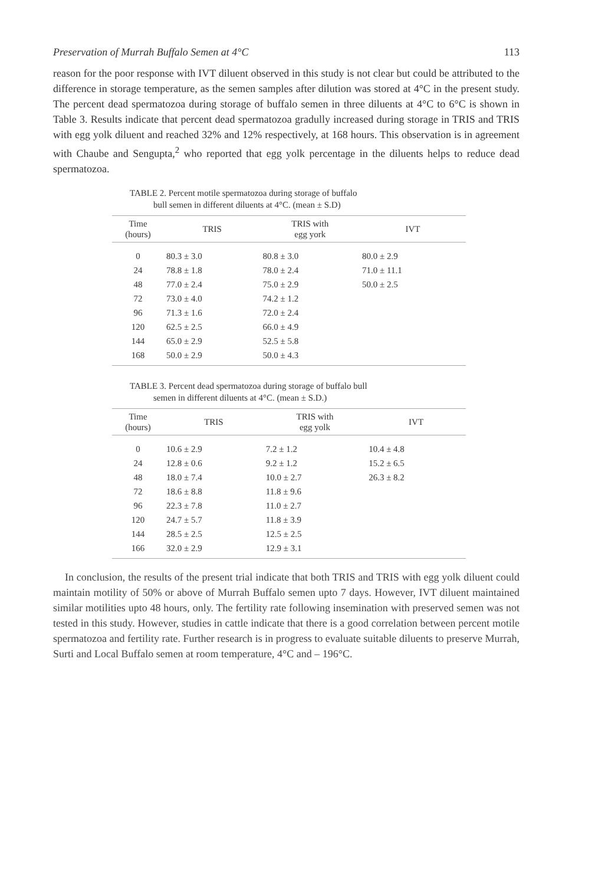Preservation of Murrah Buffalo Semen at 4°C 113
reason for the poor response with IVT diluent observed in this study is not clear but could be attributed to the difference in storage temperature, as the semen samples after dilution was stored at 4°C in the present study. The percent dead spermatozoa during storage of buffalo semen in three diluents at 4°C to 6°C is shown in Table 3. Results indicate that percent dead spermatozoa gradully increased during storage in TRIS and TRIS with egg yolk diluent and reached 32% and 12% respectively, at 168 hours. This observation is in agreement with Chaube and Sengupta,<sup>2</sup> who reported that egg yolk percentage in the diluents helps to reduce dead spermatozoa.
TABLE 2. Percent motile spermatozoa during storage of buffalo
bull semen in different diluents at 4°C. (mean ± S.D)
| Time (hours) | TRIS | TRIS with egg york | IVT |
| --- | --- | --- | --- |
| 0 | 80.3 ± 3.0 | 80.8 ± 3.0 | 80.0 ± 2.9 |
| 24 | 78.8 ± 1.8 | 78.0 ± 2.4 | 71.0 ± 11.1 |
| 48 | 77.0 ± 2.4 | 75.0 ± 2.9 | 50.0 ± 2.5 |
| 72 | 73.0 ± 4.0 | 74.2 ± 1.2 | |
| 96 | 71.3 ± 1.6 | 72.0 ± 2.4 | |
| 120 | 62.5 ± 2.5 | 66.0 ± 4.9 | |
| 144 | 65.0 ± 2.9 | 52.5 ± 5.8 | |
| 168 | 50.0 ± 2.9 | 50.0 ± 4.3 | |
TABLE 3. Percent dead spermatozoa during storage of buffalo bull
semen in different diluents at 4°C. (mean ± S.D.)
| Time (hours) | TRIS | TRIS with egg yolk | IVT |
| --- | --- | --- | --- |
| 0 | 10.6 ± 2.9 | 7.2 ± 1.2 | 10.4 ± 4.8 |
| 24 | 12.8 ± 0.6 | 9.2 ± 1.2 | 15.2 ± 6.5 |
| 48 | 18.0 ± 7.4 | 10.0 ± 2.7 | 26.3 ± 8.2 |
| 72 | 18.6 ± 8.8 | 11.8 ± 9.6 | |
| 96 | 22.3 ± 7.8 | 11.0 ± 2.7 | |
| 120 | 24.7 ± 5.7 | 11.8 ± 3.9 | |
| 144 | 28.5 ± 2.5 | 12.5 ± 2.5 | |
| 166 | 32.0 ± 2.9 | 12.9 ± 3.1 | |
In conclusion, the results of the present trial indicate that both TRIS and TRIS with egg yolk diluent could maintain motility of 50% or above of Murrah Buffalo semen upto 7 days. However, IVT diluent maintained similar motilities upto 48 hours, only. The fertility rate following insemination with preserved semen was not tested in this study. However, studies in cattle indicate that there is a good correlation between percent motile spermatozoa and fertility rate. Further research is in progress to evaluate suitable diluents to preserve Murrah, Surti and Local Buffalo semen at room temperature, 4°C and – 196°C.